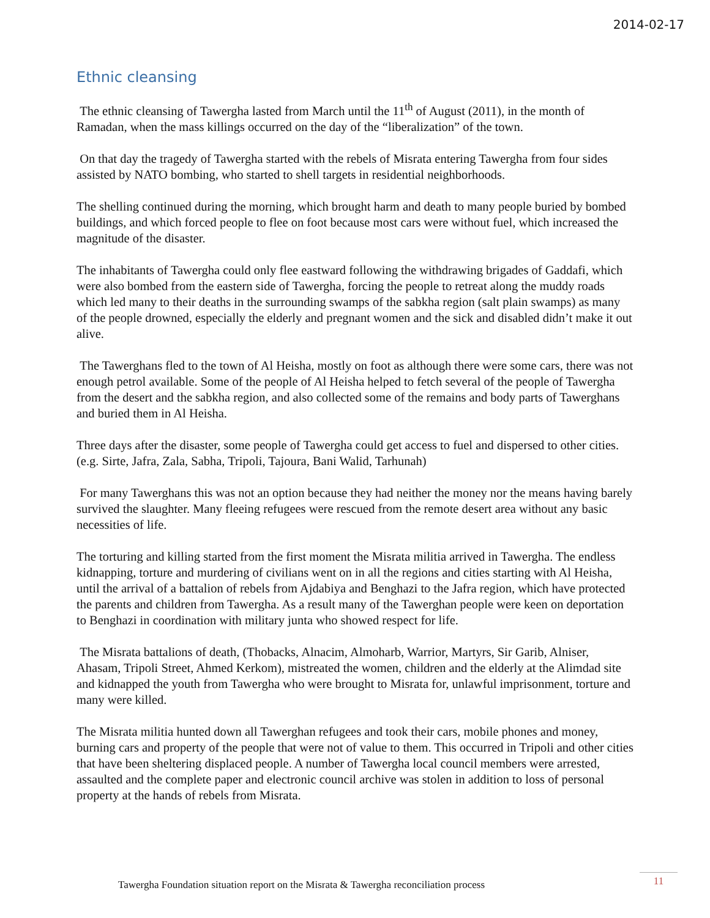2014-02-17
Ethnic cleansing
The ethnic cleansing of Tawergha lasted from March until the 11<sup>th</sup> of August (2011), in the month of Ramadan, when the mass killings occurred on the day of the “liberalization” of the town.
On that day the tragedy of Tawergha started with the rebels of Misrata entering Tawergha from four sides assisted by NATO bombing, who started to shell targets in residential neighborhoods.
The shelling continued during the morning, which brought harm and death to many people buried by bombed buildings, and which forced people to flee on foot because most cars were without fuel, which increased the magnitude of the disaster.
The inhabitants of Tawergha could only flee eastward following the withdrawing brigades of Gaddafi, which were also bombed from the eastern side of Tawergha, forcing the people to retreat along the muddy roads which led many to their deaths in the surrounding swamps of the sabkha region (salt plain swamps) as many of the people drowned, especially the elderly and pregnant women and the sick and disabled didn’t make it out alive.
The Tawerghans fled to the town of Al Heisha, mostly on foot as although there were some cars, there was not enough petrol available. Some of the people of Al Heisha helped to fetch several of the people of Tawergha from the desert and the sabkha region, and also collected some of the remains and body parts of Tawerghans and buried them in Al Heisha.
Three days after the disaster, some people of Tawergha could get access to fuel and dispersed to other cities. (e.g. Sirte, Jafra, Zala, Sabha, Tripoli, Tajoura, Bani Walid, Tarhunah)
For many Tawerghans this was not an option because they had neither the money nor the means having barely survived the slaughter. Many fleeing refugees were rescued from the remote desert area without any basic necessities of life.
The torturing and killing started from the first moment the Misrata militia arrived in Tawergha. The endless kidnapping, torture and murdering of civilians went on in all the regions and cities starting with Al Heisha, until the arrival of a battalion of rebels from Ajdabiya and Benghazi to the Jafra region, which have protected the parents and children from Tawergha. As a result many of the Tawerghan people were keen on deportation to Benghazi in coordination with military junta who showed respect for life.
The Misrata battalions of death, (Thobacks, Alnacim, Almoharb, Warrior, Martyrs, Sir Garib, Alniser, Ahasam, Tripoli Street, Ahmed Kerkom), mistreated the women, children and the elderly at the Alimdad site and kidnapped the youth from Tawergha who were brought to Misrata for, unlawful imprisonment, torture and many were killed.
The Misrata militia hunted down all Tawerghan refugees and took their cars, mobile phones and money, burning cars and property of the people that were not of value to them. This occurred in Tripoli and other cities that have been sheltering displaced people. A number of Tawergha local council members were arrested, assaulted and the complete paper and electronic council archive was stolen in addition to loss of personal property at the hands of rebels from Misrata.
Tawergha Foundation situation report on the Misrata & Tawergha reconciliation process
11